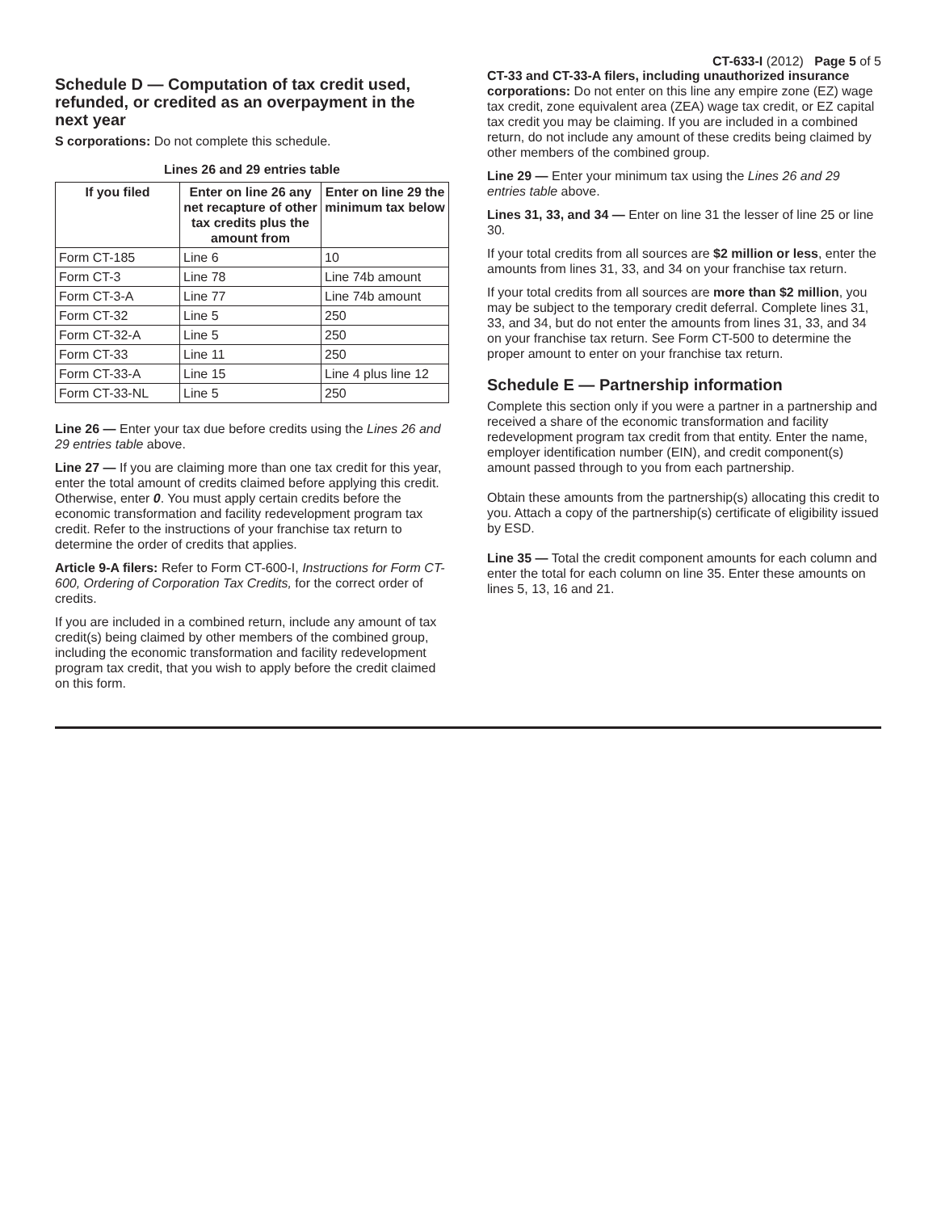CT-633-I (2012) Page 5 of 5
Schedule D — Computation of tax credit used, refunded, or credited as an overpayment in the next year
S corporations: Do not complete this schedule.
Lines 26 and 29 entries table
| If you filed | Enter on line 26 any net recapture of other tax credits plus the amount from | Enter on line 29 the minimum tax below |
| --- | --- | --- |
| Form CT-185 | Line 6 | 10 |
| Form CT-3 | Line 78 | Line 74b amount |
| Form CT-3-A | Line 77 | Line 74b amount |
| Form CT-32 | Line 5 | 250 |
| Form CT-32-A | Line 5 | 250 |
| Form CT-33 | Line 11 | 250 |
| Form CT-33-A | Line 15 | Line 4 plus line 12 |
| Form CT-33-NL | Line 5 | 250 |
Line 26 — Enter your tax due before credits using the Lines 26 and 29 entries table above.
Line 27 — If you are claiming more than one tax credit for this year, enter the total amount of credits claimed before applying this credit. Otherwise, enter 0. You must apply certain credits before the economic transformation and facility redevelopment program tax credit. Refer to the instructions of your franchise tax return to determine the order of credits that applies.
Article 9-A filers: Refer to Form CT-600-I, Instructions for Form CT-600, Ordering of Corporation Tax Credits, for the correct order of credits.
If you are included in a combined return, include any amount of tax credit(s) being claimed by other members of the combined group, including the economic transformation and facility redevelopment program tax credit, that you wish to apply before the credit claimed on this form.
CT-33 and CT-33-A filers, including unauthorized insurance corporations: Do not enter on this line any empire zone (EZ) wage tax credit, zone equivalent area (ZEA) wage tax credit, or EZ capital tax credit you may be claiming. If you are included in a combined return, do not include any amount of these credits being claimed by other members of the combined group.
Line 29 — Enter your minimum tax using the Lines 26 and 29 entries table above.
Lines 31, 33, and 34 — Enter on line 31 the lesser of line 25 or line 30.
If your total credits from all sources are $2 million or less, enter the amounts from lines 31, 33, and 34 on your franchise tax return.
If your total credits from all sources are more than $2 million, you may be subject to the temporary credit deferral. Complete lines 31, 33, and 34, but do not enter the amounts from lines 31, 33, and 34 on your franchise tax return. See Form CT-500 to determine the proper amount to enter on your franchise tax return.
Schedule E — Partnership information
Complete this section only if you were a partner in a partnership and received a share of the economic transformation and facility redevelopment program tax credit from that entity. Enter the name, employer identification number (EIN), and credit component(s) amount passed through to you from each partnership.
Obtain these amounts from the partnership(s) allocating this credit to you. Attach a copy of the partnership(s) certificate of eligibility issued by ESD.
Line 35 — Total the credit component amounts for each column and enter the total for each column on line 35. Enter these amounts on lines 5, 13, 16 and 21.